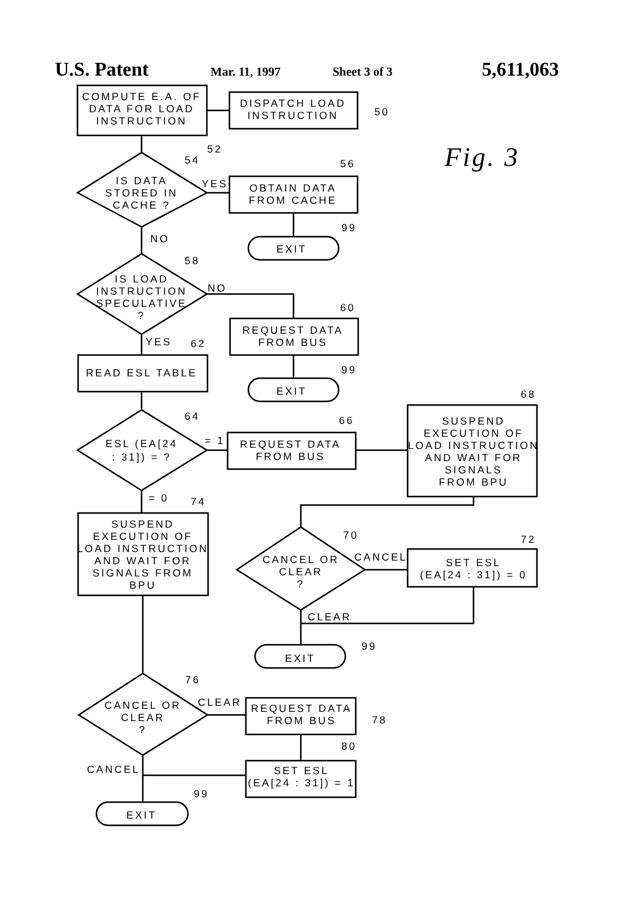U.S. Patent Mar. 11, 1997 Sheet 3 of 3 5,611,063
COMPUTE E.A. OF
DATA FOR LOAD
INSTRUCTION
DISPATCH LOAD
INSTRUCTION
50
52
Fig. 3
IS DATA
STORED IN
CACHE ?
54
YES
OBTAIN DATA
FROM CACHE
56
NO
EXIT
99
IS LOAD
INSTRUCTION
SPECULATIVE
?
58
NO
REQUEST DATA
FROM BUS
60
YES
62
READ ESL TABLE
EXIT
99
ESL (EA[24
: 31]) = ?
64
= 1
REQUEST DATA
FROM BUS
66
SUSPEND
EXECUTION OF
LOAD INSTRUCTION
AND WAIT FOR
SIGNALS
FROM BPU
68
= 0
74
SUSPEND
EXECUTION OF
LOAD INSTRUCTION
AND WAIT FOR
SIGNALS FROM
BPU
CANCEL OR
CLEAR
?
70
CANCEL
SET ESL
(EA[24 : 31]) = 0
72
CLEAR
EXIT
99
CANCEL OR
CLEAR
?
76
CLEAR
REQUEST DATA
FROM BUS
78
CANCEL
80
SET ESL
(EA[24 : 31]) = 1
EXIT
99